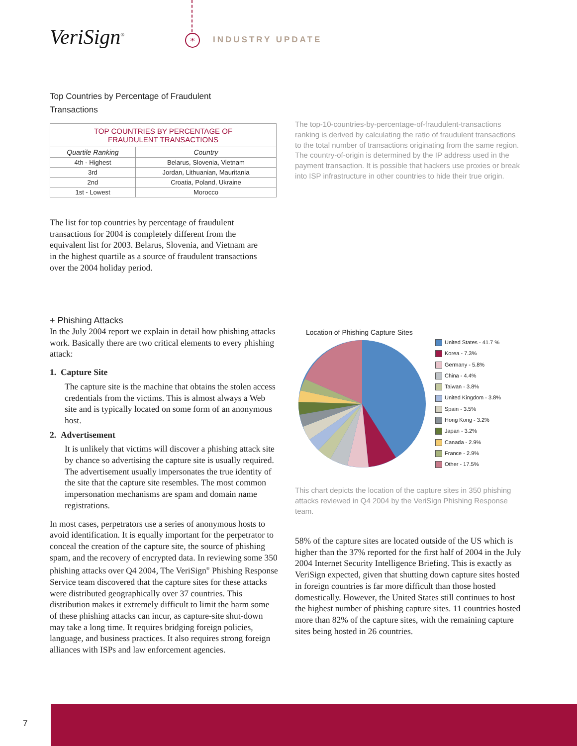VeriSign<sup>®</sup>
* INDUSTRY UPDATE
Top Countries by Percentage of Fraudulent
Transactions
| TOP COUNTRIES BY PERCENTAGE OF FRAUDULENT TRANSACTIONS | |
| --- | --- |
| Quartile Ranking | Country |
| 4th - Highest | Belarus, Slovenia, Vietnam |
| 3rd | Jordan, Lithuanian, Mauritania |
| 2nd | Croatia, Poland, Ukraine |
| 1st - Lowest | Morocco |
The top-10-countries-by-percentage-of-fraudulent-transactions ranking is derived by calculating the ratio of fraudulent transactions to the total number of transactions originating from the same region. The country-of-origin is determined by the IP address used in the payment transaction. It is possible that hackers use proxies or break into ISP infrastructure in other countries to hide their true origin.
The list for top countries by percentage of fraudulent transactions for 2004 is completely different from the equivalent list for 2003. Belarus, Slovenia, and Vietnam are in the highest quartile as a source of fraudulent transactions over the 2004 holiday period.
+ Phishing Attacks
In the July 2004 report we explain in detail how phishing attacks work. Basically there are two critical elements to every phishing attack:
1. Capture Site
The capture site is the machine that obtains the stolen access credentials from the victims. This is almost always a Web site and is typically located on some form of an anonymous host.
2. Advertisement
It is unlikely that victims will discover a phishing attack site by chance so advertising the capture site is usually required. The advertisement usually impersonates the true identity of the site that the capture site resembles. The most common impersonation mechanisms are spam and domain name registrations.
In most cases, perpetrators use a series of anonymous hosts to avoid identification. It is equally important for the perpetrator to conceal the creation of the capture site, the source of phishing spam, and the recovery of encrypted data. In reviewing some 350 phishing attacks over Q4 2004, The VeriSign<sup>®</sup> Phishing Response Service team discovered that the capture sites for these attacks were distributed geographically over 37 countries. This distribution makes it extremely difficult to limit the harm some of these phishing attacks can incur, as capture-site shut-down may take a long time. It requires bridging foreign policies, language, and business practices. It also requires strong foreign alliances with ISPs and law enforcement agencies.
Location of Phishing Capture Sites
United States - 41.7 %
Korea - 7.3%
Germany - 5.8%
China - 4.4%
Taiwan - 3.8%
United Kingdom - 3.8%
Spain - 3.5%
Hong Kong - 3.2%
Japan - 3.2%
Canada - 2.9%
France - 2.9%
Other - 17.5%
This chart depicts the location of the capture sites in 350 phishing attacks reviewed in Q4 2004 by the VeriSign Phishing Response team.
58% of the capture sites are located outside of the US which is higher than the 37% reported for the first half of 2004 in the July 2004 Internet Security Intelligence Briefing. This is exactly as VeriSign expected, given that shutting down capture sites hosted in foreign countries is far more difficult than those hosted domestically. However, the United States still continues to host the highest number of phishing capture sites. 11 countries hosted more than 82% of the capture sites, with the remaining capture sites being hosted in 26 countries.
7